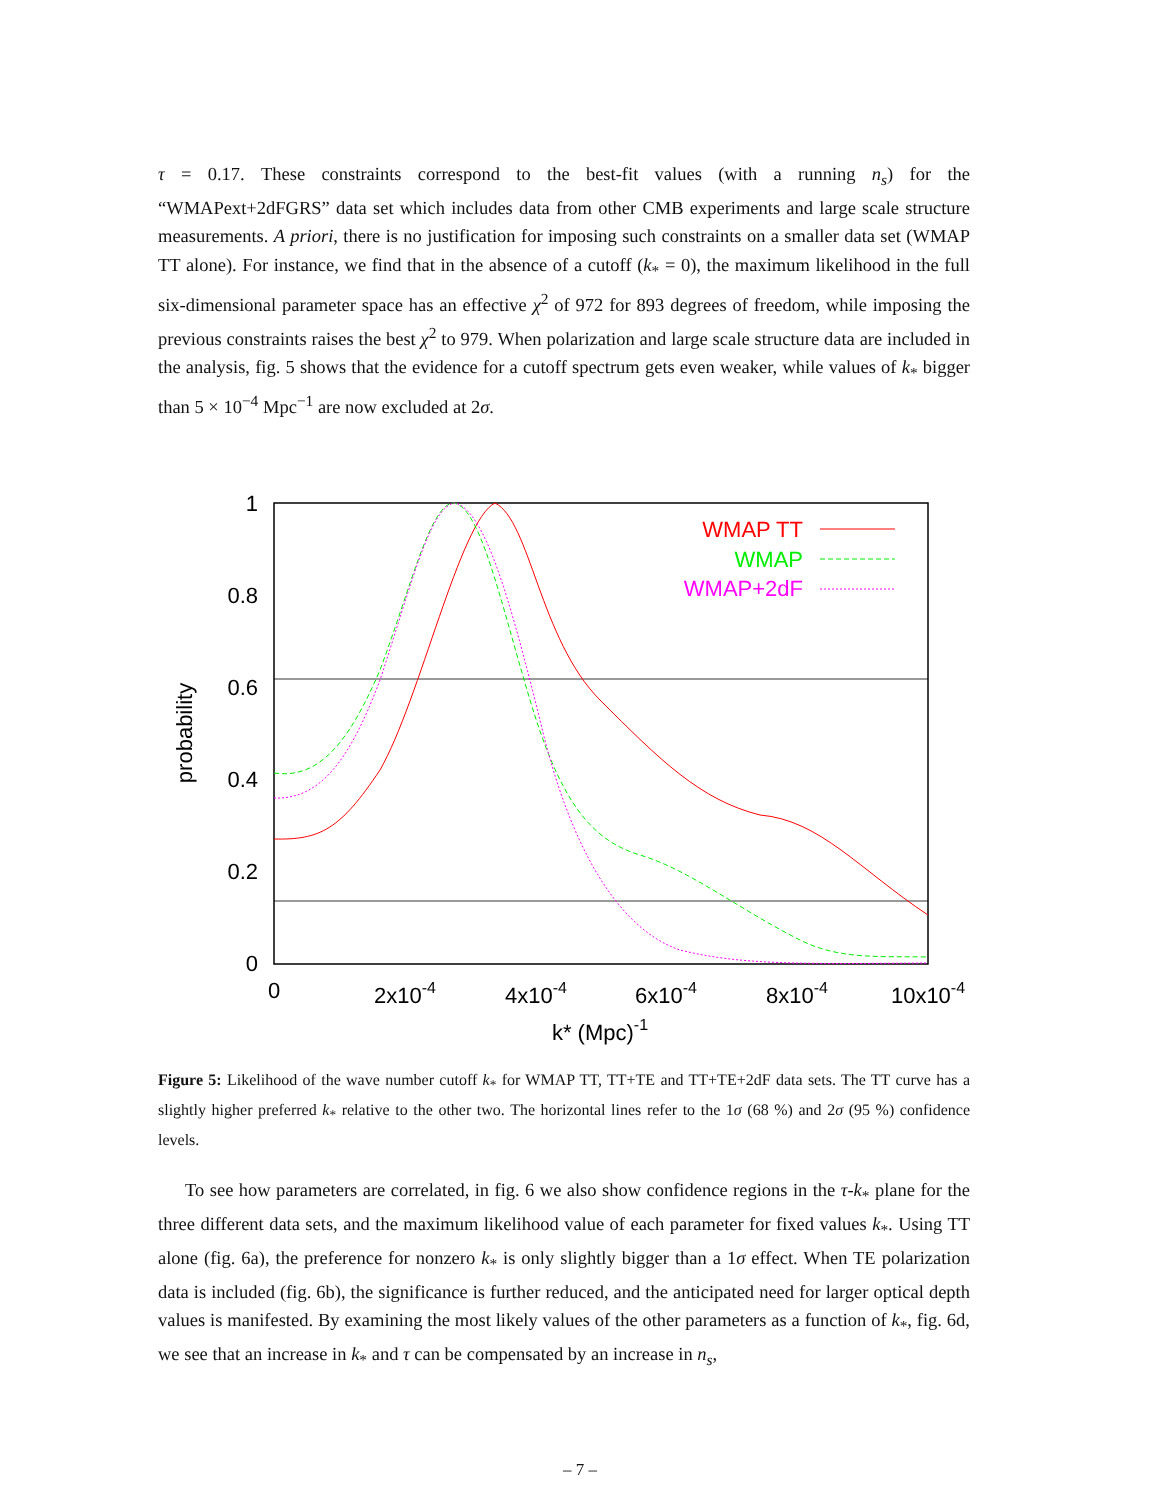τ = 0.17. These constraints correspond to the best-fit values (with a running n<sub>s</sub>) for the “WMAPext+2dFGRS” data set which includes data from other CMB experiments and large scale structure measurements. A priori, there is no justification for imposing such constraints on a smaller data set (WMAP TT alone). For instance, we find that in the absence of a cutoff (k<sub>*</sub> = 0), the maximum likelihood in the full six-dimensional parameter space has an effective χ<sup>2</sup> of 972 for 893 degrees of freedom, while imposing the previous constraints raises the best χ<sup>2</sup> to 979. When polarization and large scale structure data are included in the analysis, fig. 5 shows that the evidence for a cutoff spectrum gets even weaker, while values of k<sub>*</sub> bigger than 5 × 10<sup>−4</sup> Mpc<sup>−1</sup> are now excluded at 2σ.
1
0.8
0.6
0.4
0.2
0
0
2x10-4
4x10-4
6x10-4
8x10-4
10x10-4
k* (Mpc)-1
probability
WMAP TT
WMAP
WMAP+2dF
Figure 5: Likelihood of the wave number cutoff k<sub>*</sub> for WMAP TT, TT+TE and TT+TE+2dF data sets. The TT curve has a slightly higher preferred k<sub>*</sub> relative to the other two. The horizontal lines refer to the 1σ (68 %) and 2σ (95 %) confidence levels.
To see how parameters are correlated, in fig. 6 we also show confidence regions in the τ-k<sub>*</sub> plane for the three different data sets, and the maximum likelihood value of each parameter for fixed values k<sub>*</sub>. Using TT alone (fig. 6a), the preference for nonzero k<sub>*</sub> is only slightly bigger than a 1σ effect. When TE polarization data is included (fig. 6b), the significance is further reduced, and the anticipated need for larger optical depth values is manifested. By examining the most likely values of the other parameters as a function of k<sub>*</sub>, fig. 6d, we see that an increase in k<sub>*</sub> and τ can be compensated by an increase in n<sub>s</sub>,
– 7 –